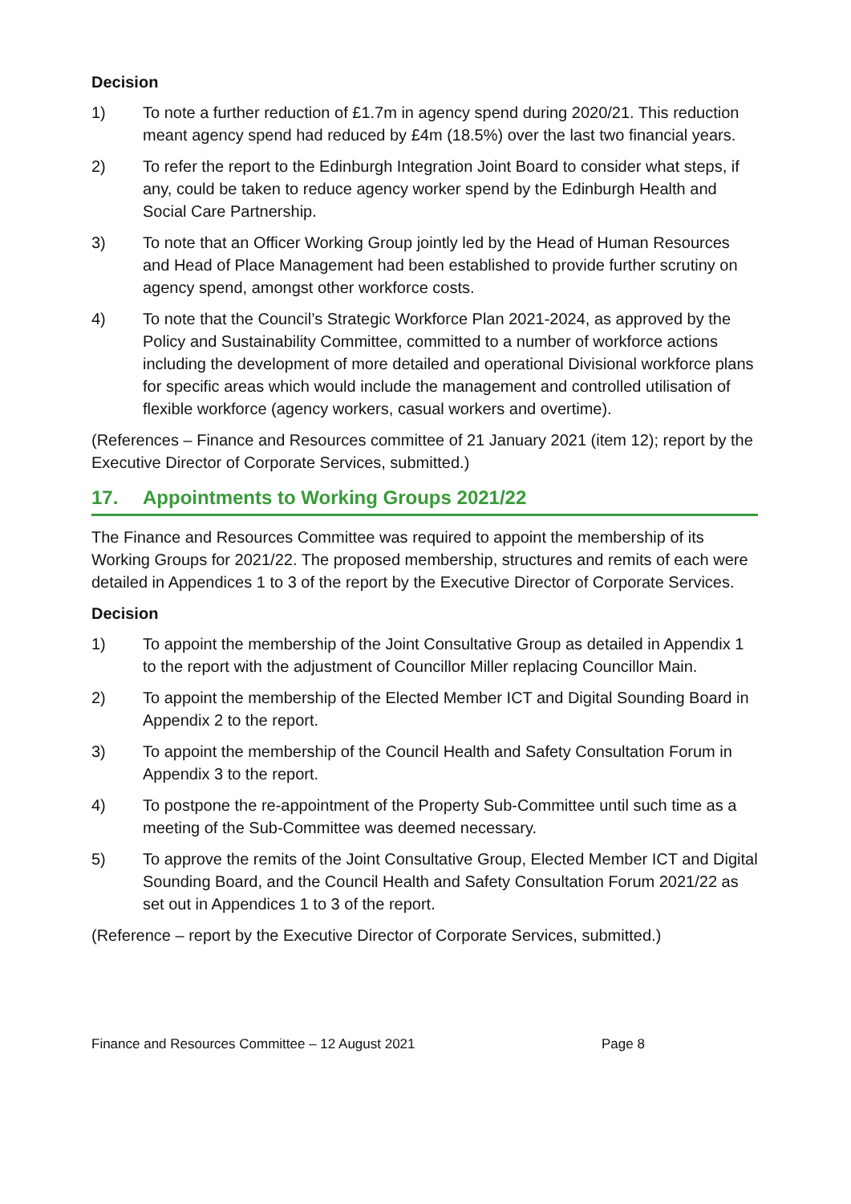Decision
1) To note a further reduction of £1.7m in agency spend during 2020/21. This reduction meant agency spend had reduced by £4m (18.5%) over the last two financial years.
2) To refer the report to the Edinburgh Integration Joint Board to consider what steps, if any, could be taken to reduce agency worker spend by the Edinburgh Health and Social Care Partnership.
3) To note that an Officer Working Group jointly led by the Head of Human Resources and Head of Place Management had been established to provide further scrutiny on agency spend, amongst other workforce costs.
4) To note that the Council’s Strategic Workforce Plan 2021-2024, as approved by the Policy and Sustainability Committee, committed to a number of workforce actions including the development of more detailed and operational Divisional workforce plans for specific areas which would include the management and controlled utilisation of flexible workforce (agency workers, casual workers and overtime).
(References – Finance and Resources committee of 21 January 2021 (item 12); report by the Executive Director of Corporate Services, submitted.)
17. Appointments to Working Groups 2021/22
The Finance and Resources Committee was required to appoint the membership of its Working Groups for 2021/22. The proposed membership, structures and remits of each were detailed in Appendices 1 to 3 of the report by the Executive Director of Corporate Services.
Decision
1) To appoint the membership of the Joint Consultative Group as detailed in Appendix 1 to the report with the adjustment of Councillor Miller replacing Councillor Main.
2) To appoint the membership of the Elected Member ICT and Digital Sounding Board in Appendix 2 to the report.
3) To appoint the membership of the Council Health and Safety Consultation Forum in Appendix 3 to the report.
4) To postpone the re-appointment of the Property Sub-Committee until such time as a meeting of the Sub-Committee was deemed necessary.
5) To approve the remits of the Joint Consultative Group, Elected Member ICT and Digital Sounding Board, and the Council Health and Safety Consultation Forum 2021/22 as set out in Appendices 1 to 3 of the report.
(Reference – report by the Executive Director of Corporate Services, submitted.)
Finance and Resources Committee – 12 August 2021 Page 8